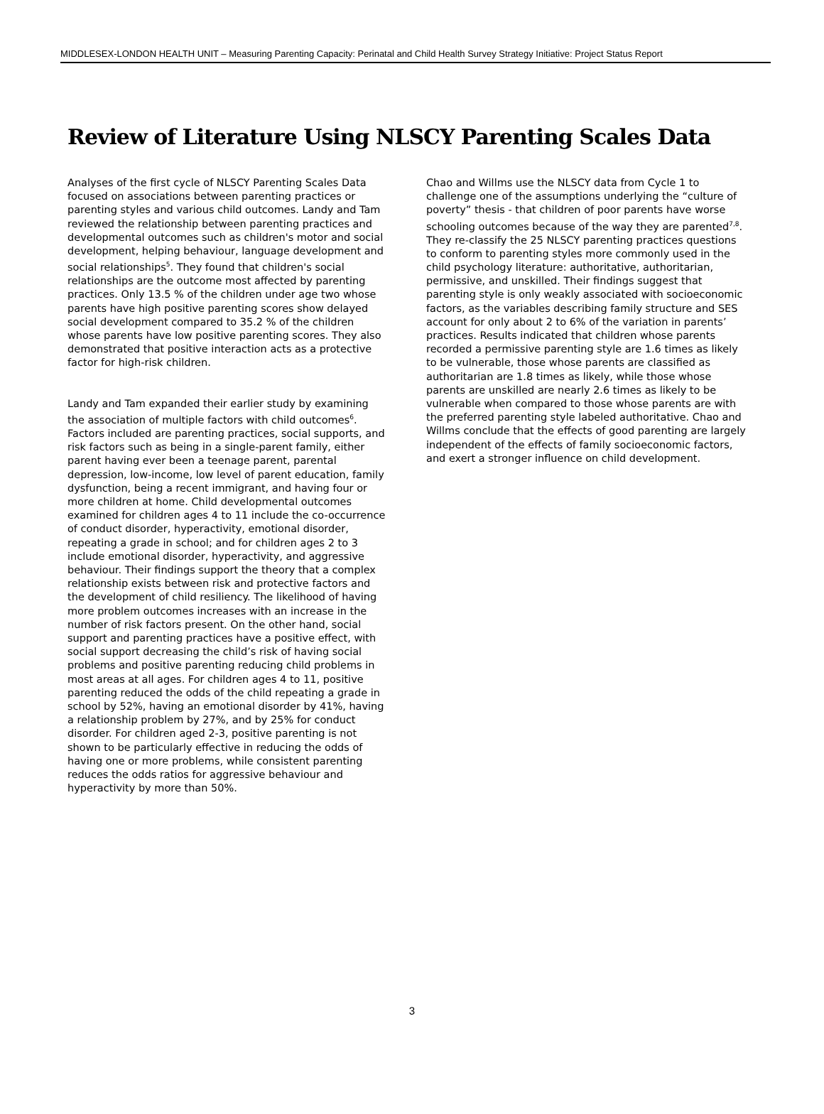MIDDLESEX-LONDON HEALTH UNIT – Measuring Parenting Capacity: Perinatal and Child Health Survey Strategy Initiative: Project Status Report
Review of Literature Using NLSCY Parenting Scales Data
Analyses of the first cycle of NLSCY Parenting Scales Data focused on associations between parenting practices or parenting styles and various child outcomes. Landy and Tam reviewed the relationship between parenting practices and developmental outcomes such as children's motor and social development, helping behaviour, language development and social relationships<sup>5</sup>. They found that children's social relationships are the outcome most affected by parenting practices. Only 13.5 % of the children under age two whose parents have high positive parenting scores show delayed social development compared to 35.2 % of the children whose parents have low positive parenting scores. They also demonstrated that positive interaction acts as a protective factor for high-risk children.
Landy and Tam expanded their earlier study by examining the association of multiple factors with child outcomes<sup>6</sup>. Factors included are parenting practices, social supports, and risk factors such as being in a single-parent family, either parent having ever been a teenage parent, parental depression, low-income, low level of parent education, family dysfunction, being a recent immigrant, and having four or more children at home. Child developmental outcomes examined for children ages 4 to 11 include the co-occurrence of conduct disorder, hyperactivity, emotional disorder, repeating a grade in school; and for children ages 2 to 3 include emotional disorder, hyperactivity, and aggressive behaviour. Their findings support the theory that a complex relationship exists between risk and protective factors and the development of child resiliency. The likelihood of having more problem outcomes increases with an increase in the number of risk factors present. On the other hand, social support and parenting practices have a positive effect, with social support decreasing the child’s risk of having social problems and positive parenting reducing child problems in most areas at all ages. For children ages 4 to 11, positive parenting reduced the odds of the child repeating a grade in school by 52%, having an emotional disorder by 41%, having a relationship problem by 27%, and by 25% for conduct disorder. For children aged 2-3, positive parenting is not shown to be particularly effective in reducing the odds of having one or more problems, while consistent parenting reduces the odds ratios for aggressive behaviour and hyperactivity by more than 50%.
Chao and Willms use the NLSCY data from Cycle 1 to challenge one of the assumptions underlying the “culture of poverty” thesis - that children of poor parents have worse schooling outcomes because of the way they are parented<sup>7,8</sup>. They re-classify the 25 NLSCY parenting practices questions to conform to parenting styles more commonly used in the child psychology literature: authoritative, authoritarian, permissive, and unskilled. Their findings suggest that parenting style is only weakly associated with socioeconomic factors, as the variables describing family structure and SES account for only about 2 to 6% of the variation in parents’ practices. Results indicated that children whose parents recorded a permissive parenting style are 1.6 times as likely to be vulnerable, those whose parents are classified as authoritarian are 1.8 times as likely, while those whose parents are unskilled are nearly 2.6 times as likely to be vulnerable when compared to those whose parents are with the preferred parenting style labeled authoritative. Chao and Willms conclude that the effects of good parenting are largely independent of the effects of family socioeconomic factors, and exert a stronger influence on child development.
3